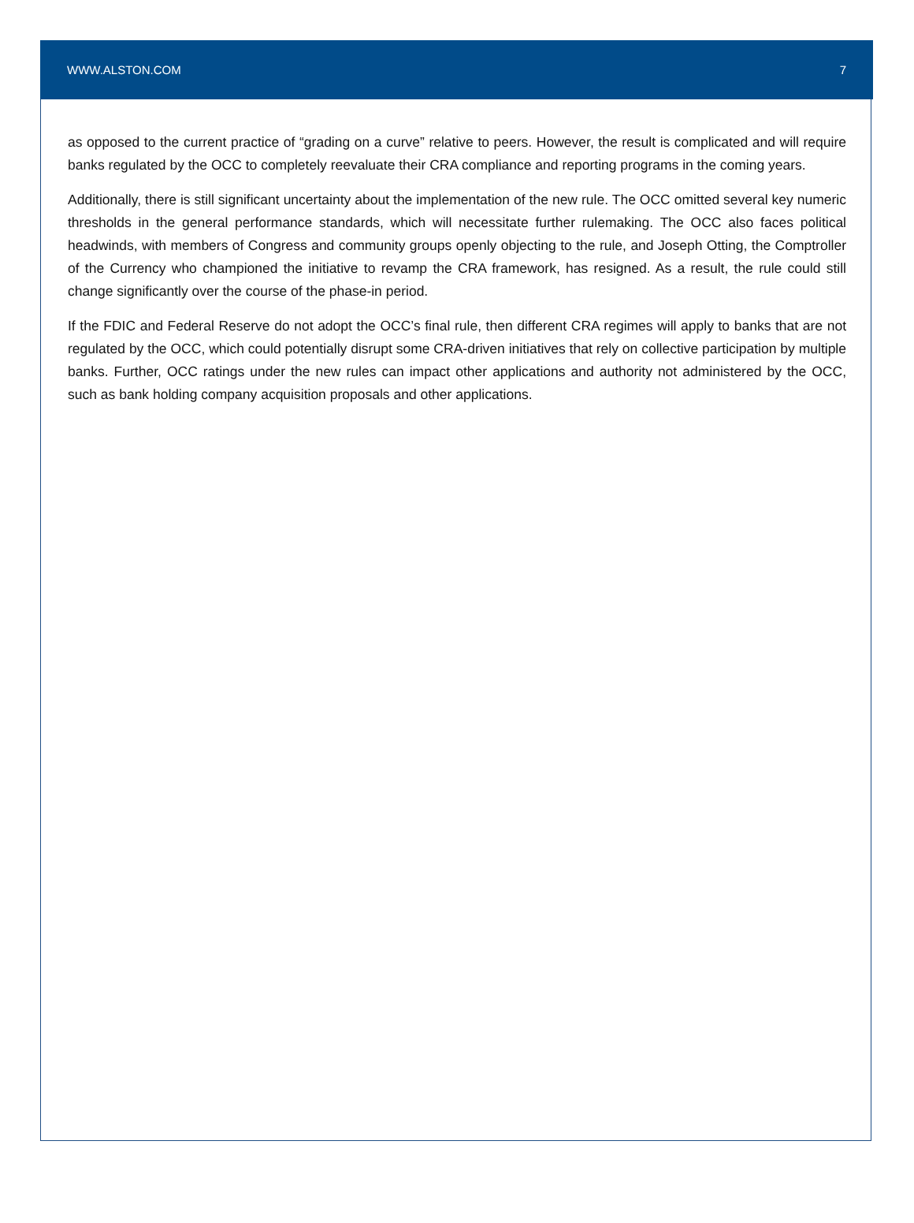WWW.ALSTON.COM 7
as opposed to the current practice of “grading on a curve” relative to peers. However, the result is complicated and will require banks regulated by the OCC to completely reevaluate their CRA compliance and reporting programs in the coming years.
Additionally, there is still significant uncertainty about the implementation of the new rule. The OCC omitted several key numeric thresholds in the general performance standards, which will necessitate further rulemaking. The OCC also faces political headwinds, with members of Congress and community groups openly objecting to the rule, and Joseph Otting, the Comptroller of the Currency who championed the initiative to revamp the CRA framework, has resigned. As a result, the rule could still change significantly over the course of the phase-in period.
If the FDIC and Federal Reserve do not adopt the OCC’s final rule, then different CRA regimes will apply to banks that are not regulated by the OCC, which could potentially disrupt some CRA-driven initiatives that rely on collective participation by multiple banks. Further, OCC ratings under the new rules can impact other applications and authority not administered by the OCC, such as bank holding company acquisition proposals and other applications.